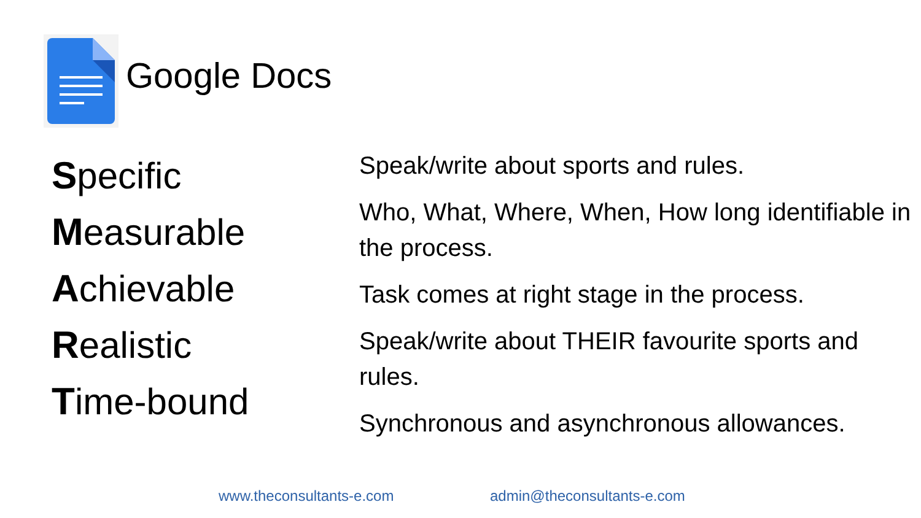Google Docs
Specific
Measurable
Achievable
Realistic
Time-bound
Speak/write about sports and rules.
Who, What, Where, When, How long identifiable in the process.
Task comes at right stage in the process.
Speak/write about THEIR favourite sports and rules.
Synchronous and asynchronous allowances.
www.theconsultants-e.com admin@theconsultants-e.com